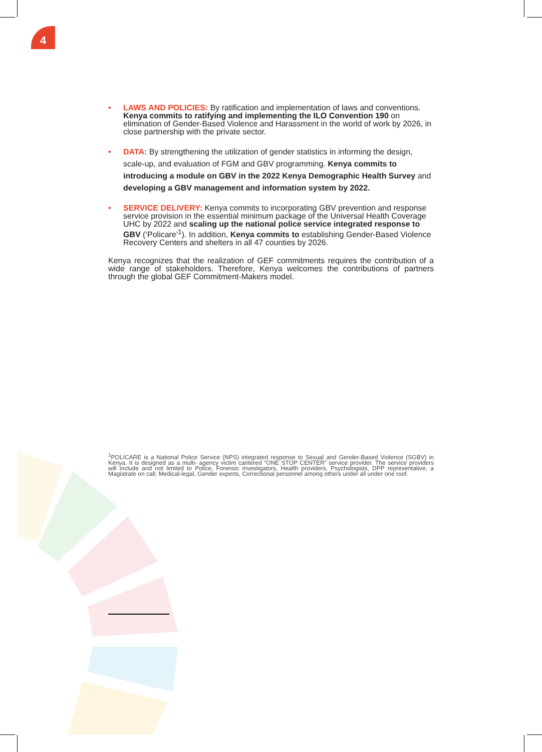4
• LAWS AND POLICIES: By ratification and implementation of laws and conventions. Kenya commits to ratifying and implementing the ILO Convention 190 on elimination of Gender-Based Violence and Harassment in the world of work by 2026, in close partnership with the private sector.
• DATA: By strengthening the utilization of gender statistics in informing the design, scale-up, and evaluation of FGM and GBV programming. Kenya commits to introducing a module on GBV in the 2022 Kenya Demographic Health Survey and developing a GBV management and information system by 2022.
• SERVICE DELIVERY: Kenya commits to incorporating GBV prevention and response service provision in the essential minimum package of the Universal Health Coverage UHC by 2022 and scaling up the national police service integrated response to GBV (‘Policare’<sup>1</sup>). In addition, Kenya commits to establishing Gender-Based Violence Recovery Centers and shelters in all 47 counties by 2026.
Kenya recognizes that the realization of GEF commitments requires the contribution of a wide range of stakeholders. Therefore, Kenya welcomes the contributions of partners through the global GEF Commitment-Makers model.
<sup>1</sup> POLICARE is a National Police Service (NPS) integrated response to Sexual and Gender-Based Violence (SGBV) in Kenya. It is designed as a multi- agency victim cantered “ONE STOP CENTER” service provider. The service providers will include and not limited to Police, Forensic investigators, Health providers, Psychologists, DPP representative, a Magistrate on call, Medical-legal, Gender experts, Correctional personnel among others under all under one roof.